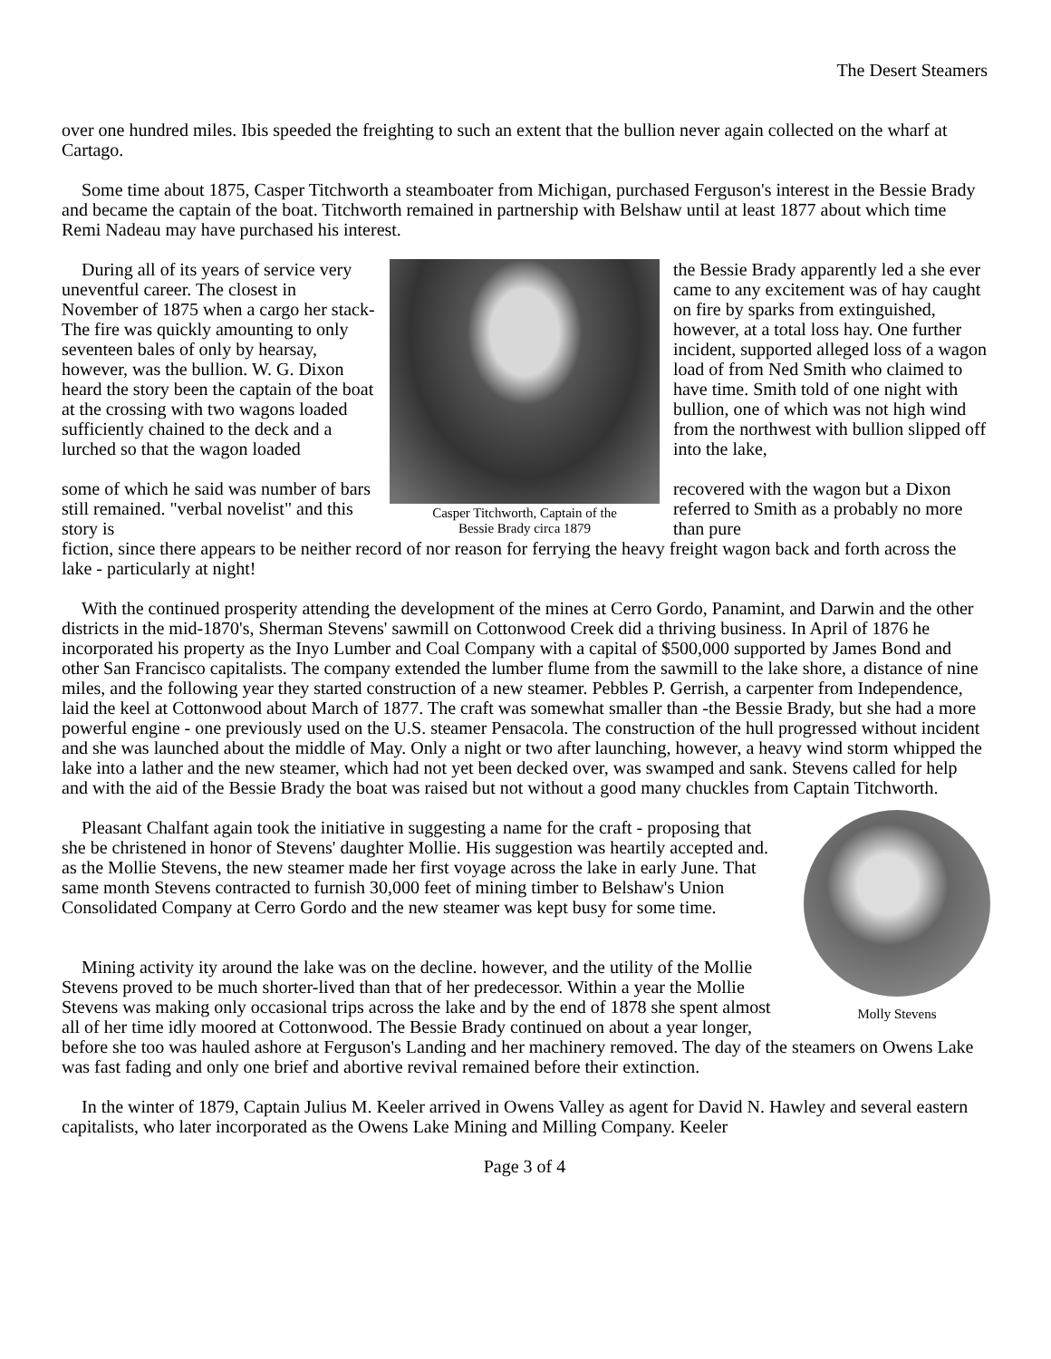The Desert Steamers
over one hundred miles. Ibis speeded the freighting to such an extent that the bullion never again collected on the wharf at Cartago.
Some time about 1875, Casper Titchworth a steamboater from Michigan, purchased Ferguson's interest in the Bessie Brady and became the captain of the boat. Titchworth remained in partnership with Belshaw until at least 1877 about which time Remi Nadeau may have purchased his interest.
During all of its years of service very uneventful career. The closest in November of 1875 when a cargo her stack- The fire was quickly amounting to only seventeen bales of only by hearsay, however, was the bullion. W. G. Dixon heard the story been the captain of the boat at the crossing with two wagons loaded sufficiently chained to the deck and a lurched so that the wagon loaded
some of which he said was number of bars still remained. "verbal novelist" and this story is
Casper Titchworth, Captain of the
Bessie Brady circa 1879
the Bessie Brady apparently led a she ever came to any excitement was of hay caught on fire by sparks from extinguished, however, at a total loss hay. One further incident, supported alleged loss of a wagon load of from Ned Smith who claimed to have time. Smith told of one night with bullion, one of which was not high wind from the northwest with bullion slipped off into the lake,
recovered with the wagon but a Dixon referred to Smith as a probably no more than pure
fiction, since there appears to be neither record of nor reason for ferrying the heavy freight wagon back and forth across the lake - particularly at night!
With the continued prosperity attending the development of the mines at Cerro Gordo, Panamint, and Darwin and the other districts in the mid-1870's, Sherman Stevens' sawmill on Cottonwood Creek did a thriving business. In April of 1876 he incorporated his property as the Inyo Lumber and Coal Company with a capital of $500,000 supported by James Bond and other San Francisco capitalists. The company extended the lumber flume from the sawmill to the lake shore, a distance of nine miles, and the following year they started construction of a new steamer. Pebbles P. Gerrish, a carpenter from Independence, laid the keel at Cottonwood about March of 1877. The craft was somewhat smaller than -the Bessie Brady, but she had a more powerful engine - one previously used on the U.S. steamer Pensacola. The construction of the hull progressed without incident and she was launched about the middle of May. Only a night or two after launching, however, a heavy wind storm whipped the lake into a lather and the new steamer, which had not yet been decked over, was swamped and sank. Stevens called for help and with the aid of the Bessie Brady the boat was raised but not without a good many chuckles from Captain Titchworth.
Molly Stevens
Pleasant Chalfant again took the initiative in suggesting a name for the craft - proposing that she be christened in honor of Stevens' daughter Mollie. His suggestion was heartily accepted and. as the Mollie Stevens, the new steamer made her first voyage across the lake in early June. That same month Stevens contracted to furnish 30,000 feet of mining timber to Belshaw's Union Consolidated Company at Cerro Gordo and the new steamer was kept busy for some time.
Mining activity ity around the lake was on the decline. however, and the utility of the Mollie Stevens proved to be much shorter-lived than that of her predecessor. Within a year the Mollie Stevens was making only occasional trips across the lake and by the end of 1878 she spent almost all of her time idly moored at Cottonwood. The Bessie Brady continued on about a year longer, before she too was hauled ashore at Ferguson's Landing and her machinery removed. The day of the steamers on Owens Lake was fast fading and only one brief and abortive revival remained before their extinction.
In the winter of 1879, Captain Julius M. Keeler arrived in Owens Valley as agent for David N. Hawley and several eastern capitalists, who later incorporated as the Owens Lake Mining and Milling Company. Keeler
Page 3 of 4